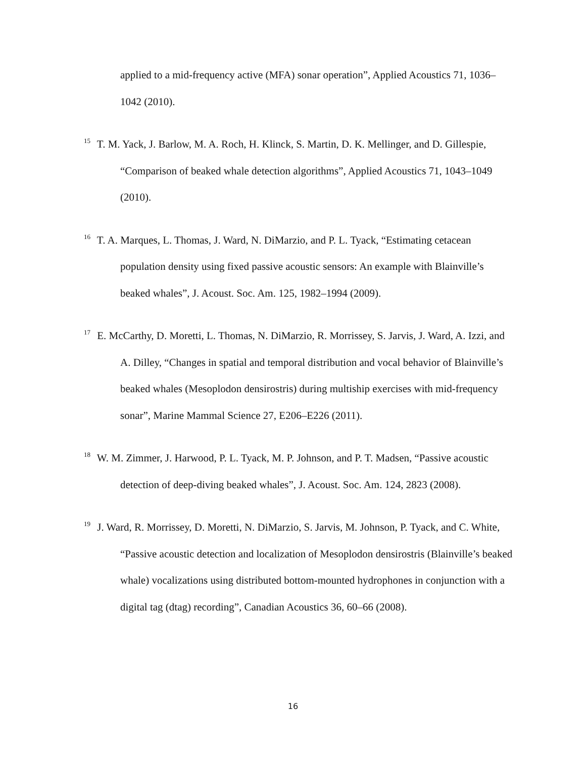applied to a mid-frequency active (MFA) sonar operation”, Applied Acoustics 71, 1036–1042 (2010).
<sup>15</sup> T. M. Yack, J. Barlow, M. A. Roch, H. Klinck, S. Martin, D. K. Mellinger, and D. Gillespie, “Comparison of beaked whale detection algorithms”, Applied Acoustics 71, 1043–1049 (2010).
<sup>16</sup> T. A. Marques, L. Thomas, J. Ward, N. DiMarzio, and P. L. Tyack, “Estimating cetacean population density using fixed passive acoustic sensors: An example with Blainville’s beaked whales”, J. Acoust. Soc. Am. 125, 1982–1994 (2009).
<sup>17</sup> E. McCarthy, D. Moretti, L. Thomas, N. DiMarzio, R. Morrissey, S. Jarvis, J. Ward, A. Izzi, and A. Dilley, “Changes in spatial and temporal distribution and vocal behavior of Blainville’s beaked whales (Mesoplodon densirostris) during multiship exercises with mid-frequency sonar”, Marine Mammal Science 27, E206–E226 (2011).
<sup>18</sup> W. M. Zimmer, J. Harwood, P. L. Tyack, M. P. Johnson, and P. T. Madsen, “Passive acoustic detection of deep-diving beaked whales”, J. Acoust. Soc. Am. 124, 2823 (2008).
<sup>19</sup> J. Ward, R. Morrissey, D. Moretti, N. DiMarzio, S. Jarvis, M. Johnson, P. Tyack, and C. White, “Passive acoustic detection and localization of Mesoplodon densirostris (Blainville’s beaked whale) vocalizations using distributed bottom-mounted hydrophones in conjunction with a digital tag (dtag) recording”, Canadian Acoustics 36, 60–66 (2008).
16